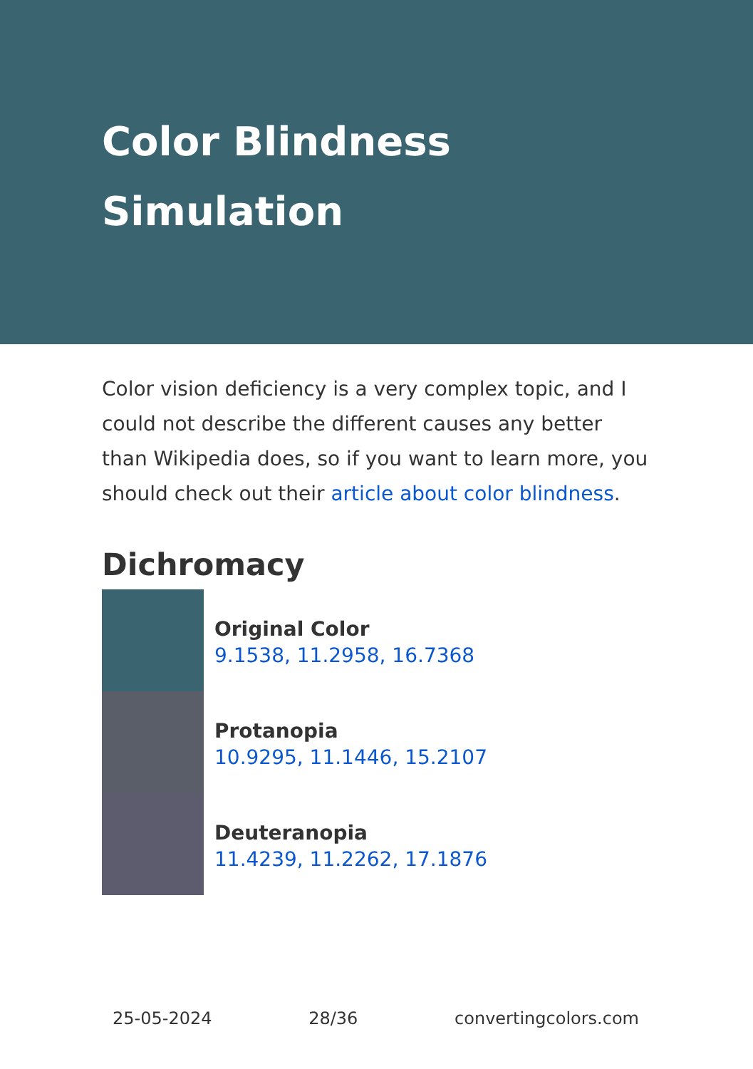Color Blindness
Simulation
Color vision deficiency is a very complex topic, and I could not describe the different causes any better than Wikipedia does, so if you want to learn more, you should check out their article about color blindness.
Dichromacy
Original Color
9.1538, 11.2958, 16.7368
Protanopia
10.9295, 11.1446, 15.2107
Deuteranopia
11.4239, 11.2262, 17.1876
25-05-2024 28/36 convertingcolors.com